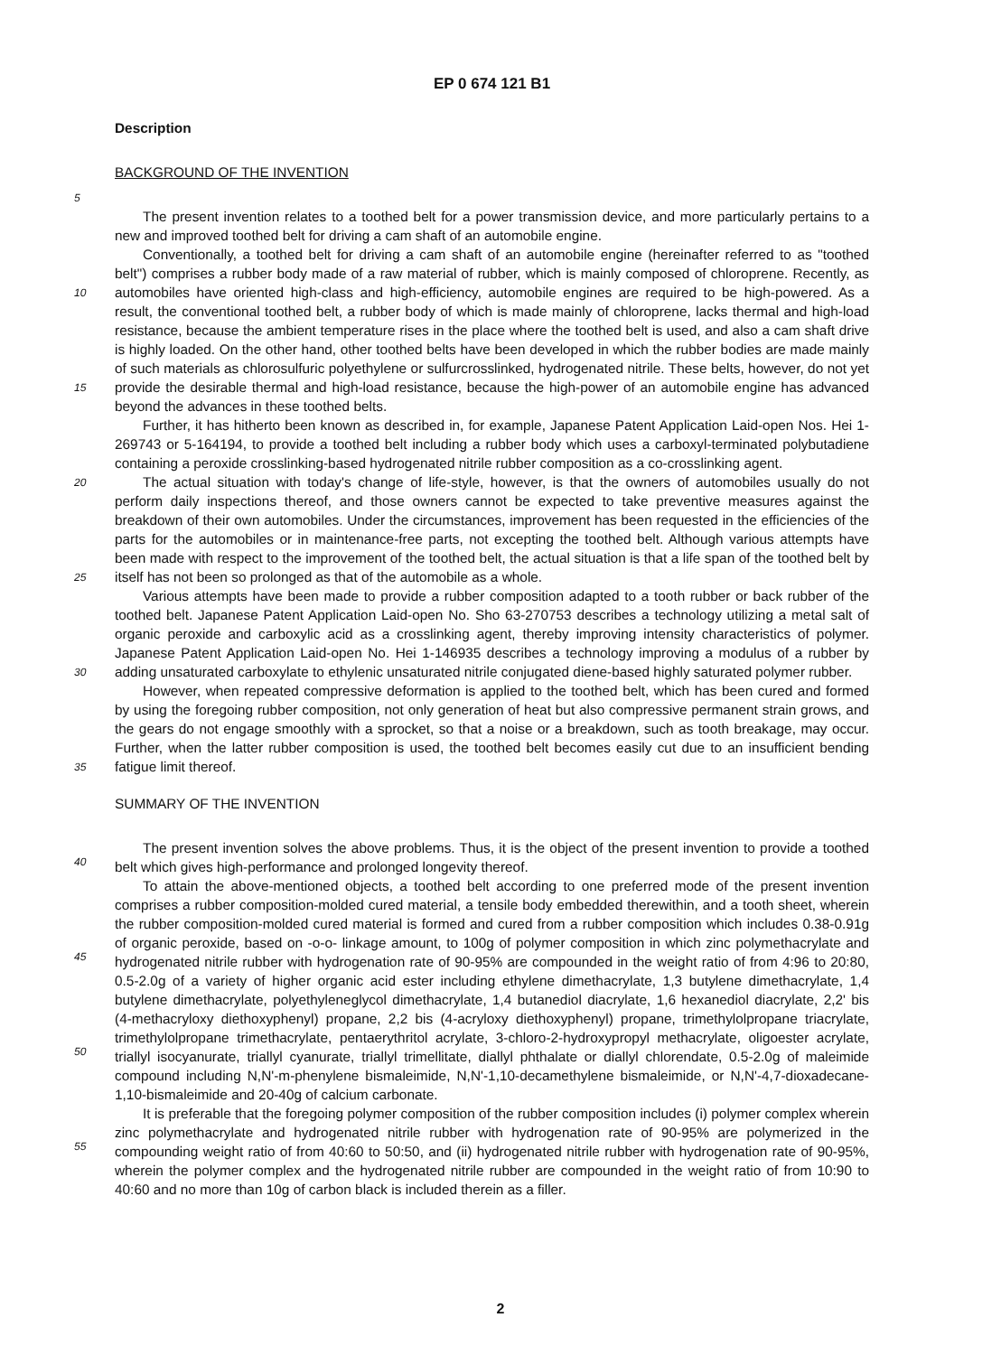EP 0 674 121 B1
Description
BACKGROUND OF THE INVENTION
The present invention relates to a toothed belt for a power transmission device, and more particularly pertains to a new and improved toothed belt for driving a cam shaft of an automobile engine.
Conventionally, a toothed belt for driving a cam shaft of an automobile engine (hereinafter referred to as "toothed belt") comprises a rubber body made of a raw material of rubber, which is mainly composed of chloroprene. Recently, as automobiles have oriented high-class and high-efficiency, automobile engines are required to be high-powered. As a result, the conventional toothed belt, a rubber body of which is made mainly of chloroprene, lacks thermal and high-load resistance, because the ambient temperature rises in the place where the toothed belt is used, and also a cam shaft drive is highly loaded. On the other hand, other toothed belts have been developed in which the rubber bodies are made mainly of such materials as chlorosulfuric polyethylene or sulfurcrosslinked, hydrogenated nitrile. These belts, however, do not yet provide the desirable thermal and high-load resistance, because the high-power of an automobile engine has advanced beyond the advances in these toothed belts.
Further, it has hitherto been known as described in, for example, Japanese Patent Application Laid-open Nos. Hei 1-269743 or 5-164194, to provide a toothed belt including a rubber body which uses a carboxyl-terminated polybutadiene containing a peroxide crosslinking-based hydrogenated nitrile rubber composition as a co-crosslinking agent.
The actual situation with today's change of life-style, however, is that the owners of automobiles usually do not perform daily inspections thereof, and those owners cannot be expected to take preventive measures against the breakdown of their own automobiles. Under the circumstances, improvement has been requested in the efficiencies of the parts for the automobiles or in maintenance-free parts, not excepting the toothed belt. Although various attempts have been made with respect to the improvement of the toothed belt, the actual situation is that a life span of the toothed belt by itself has not been so prolonged as that of the automobile as a whole.
Various attempts have been made to provide a rubber composition adapted to a tooth rubber or back rubber of the toothed belt. Japanese Patent Application Laid-open No. Sho 63-270753 describes a technology utilizing a metal salt of organic peroxide and carboxylic acid as a crosslinking agent, thereby improving intensity characteristics of polymer. Japanese Patent Application Laid-open No. Hei 1-146935 describes a technology improving a modulus of a rubber by adding unsaturated carboxylate to ethylenic unsaturated nitrile conjugated diene-based highly saturated polymer rubber.
However, when repeated compressive deformation is applied to the toothed belt, which has been cured and formed by using the foregoing rubber composition, not only generation of heat but also compressive permanent strain grows, and the gears do not engage smoothly with a sprocket, so that a noise or a breakdown, such as tooth breakage, may occur. Further, when the latter rubber composition is used, the toothed belt becomes easily cut due to an insufficient bending fatigue limit thereof.
SUMMARY OF THE INVENTION
The present invention solves the above problems. Thus, it is the object of the present invention to provide a toothed belt which gives high-performance and prolonged longevity thereof.
To attain the above-mentioned objects, a toothed belt according to one preferred mode of the present invention comprises a rubber composition-molded cured material, a tensile body embedded therewithin, and a tooth sheet, wherein the rubber composition-molded cured material is formed and cured from a rubber composition which includes 0.38-0.91g of organic peroxide, based on -o-o- linkage amount, to 100g of polymer composition in which zinc polymethacrylate and hydrogenated nitrile rubber with hydrogenation rate of 90-95% are compounded in the weight ratio of from 4:96 to 20:80, 0.5-2.0g of a variety of higher organic acid ester including ethylene dimethacrylate, 1,3 butylene dimethacrylate, 1,4 butylene dimethacrylate, polyethyleneglycol dimethacrylate, 1,4 butanediol diacrylate, 1,6 hexanediol diacrylate, 2,2' bis (4-methacryloxy diethoxyphenyl) propane, 2,2 bis (4-acryloxy diethoxyphenyl) propane, trimethylolpropane triacrylate, trimethylolpropane trimethacrylate, pentaerythritol acrylate, 3-chloro-2-hydroxypropyl methacrylate, oligoester acrylate, triallyl isocyanurate, triallyl cyanurate, triallyl trimellitate, diallyl phthalate or diallyl chlorendate, 0.5-2.0g of maleimide compound including N,N'-m-phenylene bismaleimide, N,N'-1,10-decamethylene bismaleimide, or N,N'-4,7-dioxadecane-1,10-bismaleimide and 20-40g of calcium carbonate.
It is preferable that the foregoing polymer composition of the rubber composition includes (i) polymer complex wherein zinc polymethacrylate and hydrogenated nitrile rubber with hydrogenation rate of 90-95% are polymerized in the compounding weight ratio of from 40:60 to 50:50, and (ii) hydrogenated nitrile rubber with hydrogenation rate of 90-95%, wherein the polymer complex and the hydrogenated nitrile rubber are compounded in the weight ratio of from 10:90 to 40:60 and no more than 10g of carbon black is included therein as a filler.
5
10
15
20
25
30
35
40
45
50
55
2